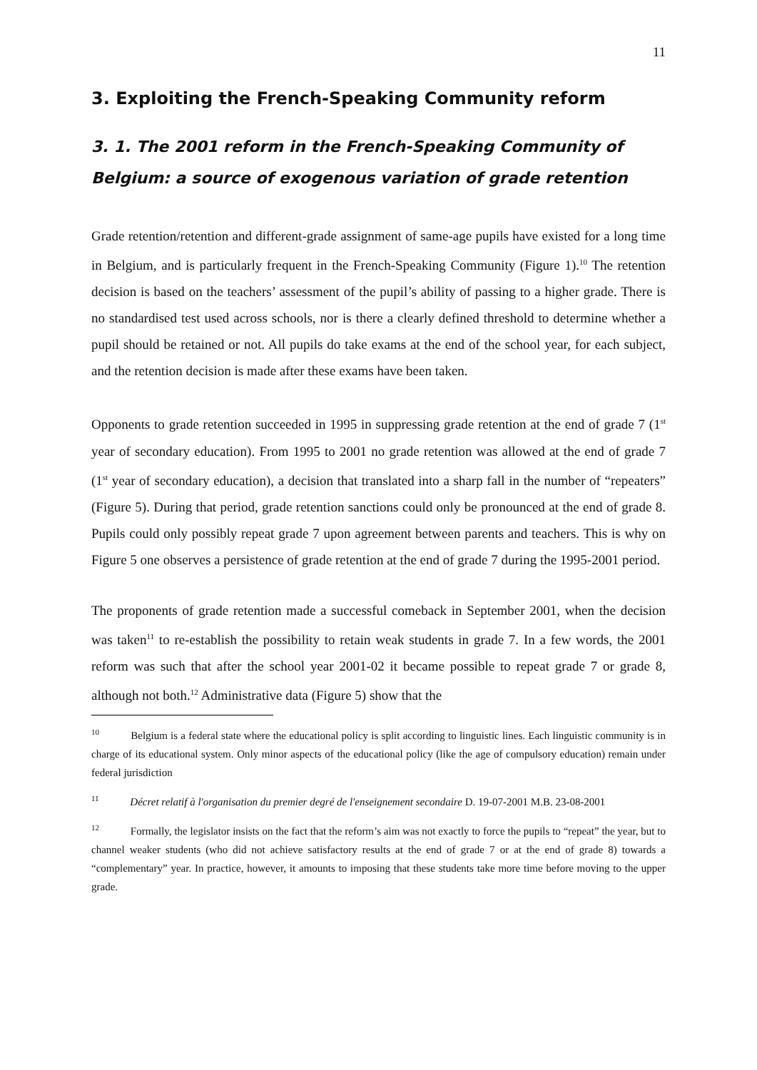11
3. Exploiting the French-Speaking Community reform
3. 1. The 2001 reform in the French-Speaking Community of Belgium: a source of exogenous variation of grade retention
Grade retention/retention and different-grade assignment of same-age pupils have existed for a long time in Belgium, and is particularly frequent in the French-Speaking Community (Figure 1).<sup>10</sup> The retention decision is based on the teachers’ assessment of the pupil’s ability of passing to a higher grade. There is no standardised test used across schools, nor is there a clearly defined threshold to determine whether a pupil should be retained or not. All pupils do take exams at the end of the school year, for each subject, and the retention decision is made after these exams have been taken.
Opponents to grade retention succeeded in 1995 in suppressing grade retention at the end of grade 7 (1<sup>st</sup> year of secondary education). From 1995 to 2001 no grade retention was allowed at the end of grade 7 (1<sup>st</sup> year of secondary education), a decision that translated into a sharp fall in the number of “repeaters” (Figure 5). During that period, grade retention sanctions could only be pronounced at the end of grade 8. Pupils could only possibly repeat grade 7 upon agreement between parents and teachers. This is why on Figure 5 one observes a persistence of grade retention at the end of grade 7 during the 1995-2001 period.
The proponents of grade retention made a successful comeback in September 2001, when the decision was taken<sup>11</sup> to re-establish the possibility to retain weak students in grade 7. In a few words, the 2001 reform was such that after the school year 2001-02 it became possible to repeat grade 7 or grade 8, although not both.<sup>12</sup> Administrative data (Figure 5) show that the
<sup>10</sup> Belgium is a federal state where the educational policy is split according to linguistic lines. Each linguistic community is in charge of its educational system. Only minor aspects of the educational policy (like the age of compulsory education) remain under federal jurisdiction
<sup>11</sup> Décret relatif à l'organisation du premier degré de l'enseignement secondaire D. 19-07-2001 M.B. 23-08-2001
<sup>12</sup> Formally, the legislator insists on the fact that the reform’s aim was not exactly to force the pupils to “repeat” the year, but to channel weaker students (who did not achieve satisfactory results at the end of grade 7 or at the end of grade 8) towards a “complementary” year. In practice, however, it amounts to imposing that these students take more time before moving to the upper grade.